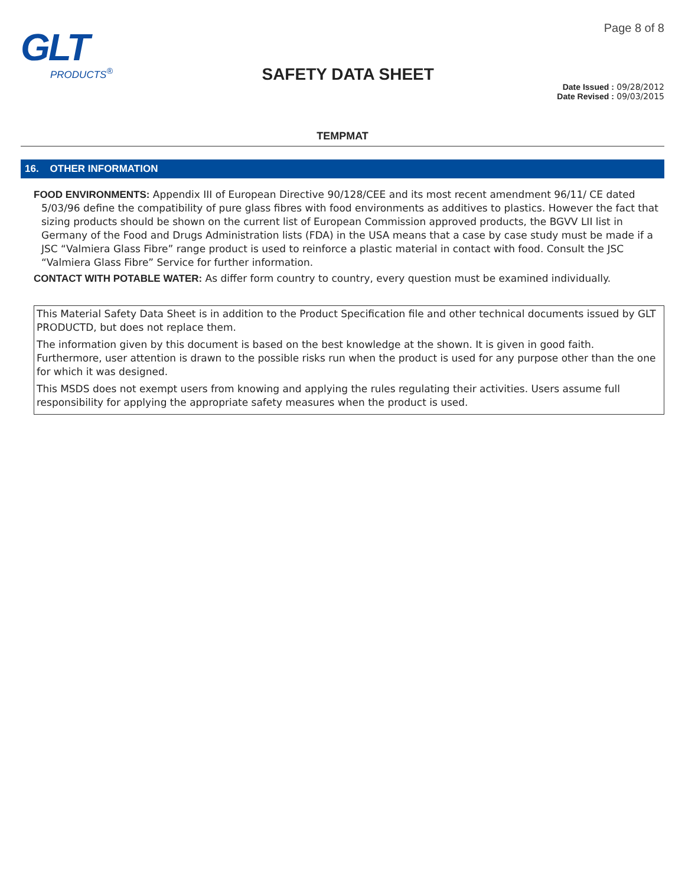GLT
PRODUCTS<sup>®</sup>
SAFETY DATA SHEET
Page 8 of 8
Date Issued : 09/28/2012
Date Revised : 09/03/2015
TEMPMAT
16. OTHER INFORMATION
FOOD ENVIRONMENTS: Appendix III of European Directive 90/128/CEE and its most recent amendment 96/11/ CE dated 5/03/96 define the compatibility of pure glass fibres with food environments as additives to plastics. However the fact that sizing products should be shown on the current list of European Commission approved products, the BGVV LII list in Germany of the Food and Drugs Administration lists (FDA) in the USA means that a case by case study must be made if a JSC “Valmiera Glass Fibre” range product is used to reinforce a plastic material in contact with food. Consult the JSC “Valmiera Glass Fibre” Service for further information.
CONTACT WITH POTABLE WATER: As differ form country to country, every question must be examined individually.
This Material Safety Data Sheet is in addition to the Product Specification file and other technical documents issued by GLT PRODUCTD, but does not replace them.
The information given by this document is based on the best knowledge at the shown. It is given in good faith. Furthermore, user attention is drawn to the possible risks run when the product is used for any purpose other than the one for which it was designed.
This MSDS does not exempt users from knowing and applying the rules regulating their activities. Users assume full responsibility for applying the appropriate safety measures when the product is used.